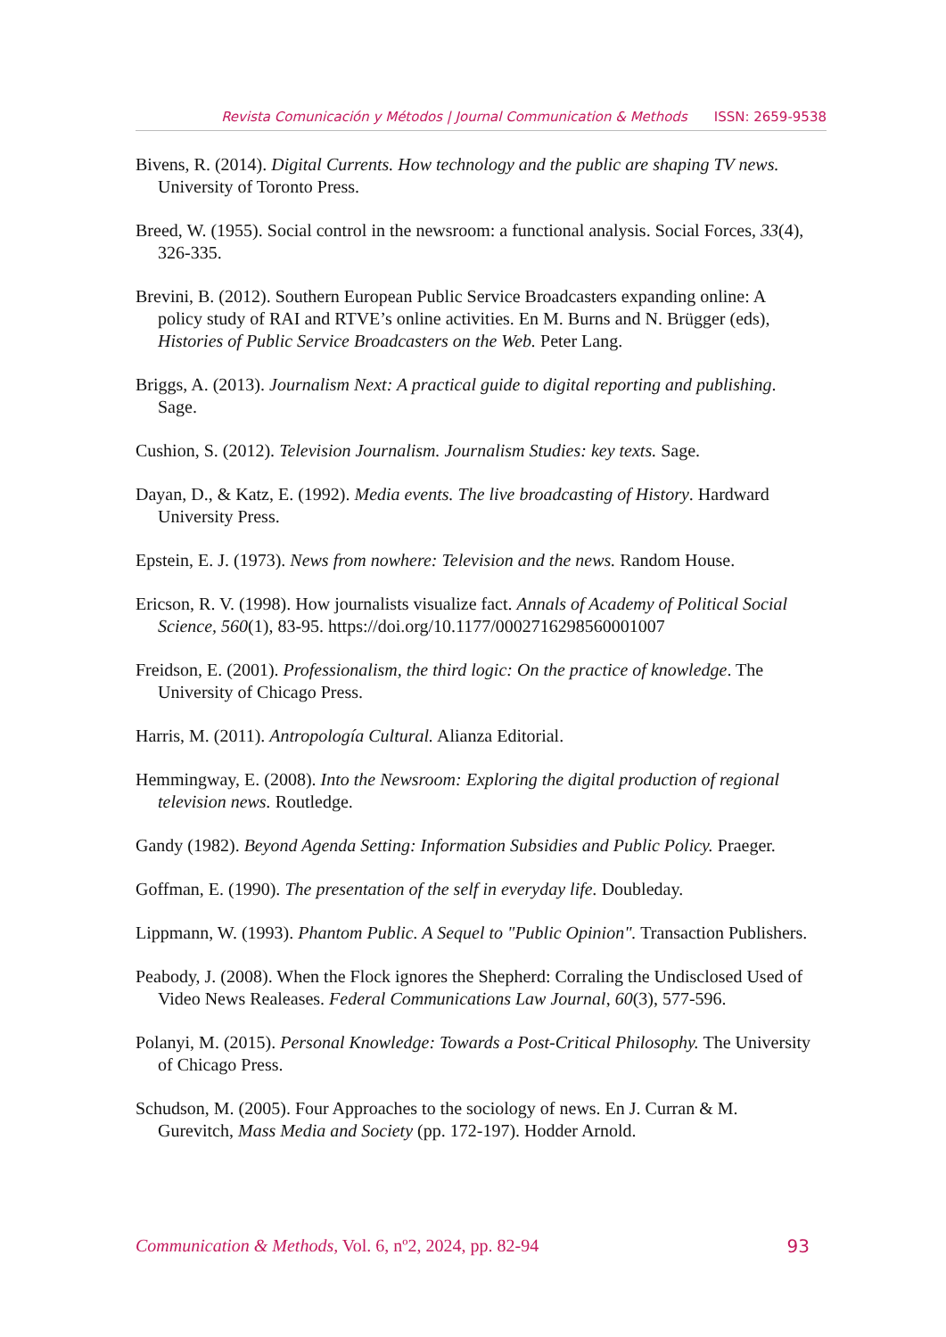Revista Comunicación y Métodos | Journal Communication & Methods ISSN: 2659-9538
Bivens, R. (2014). Digital Currents. How technology and the public are shaping TV news. University of Toronto Press.
Breed, W. (1955). Social control in the newsroom: a functional analysis. Social Forces, 33(4), 326-335.
Brevini, B. (2012). Southern European Public Service Broadcasters expanding online: A policy study of RAI and RTVE’s online activities. En M. Burns and N. Brügger (eds), Histories of Public Service Broadcasters on the Web. Peter Lang.
Briggs, A. (2013). Journalism Next: A practical guide to digital reporting and publishing. Sage.
Cushion, S. (2012). Television Journalism. Journalism Studies: key texts. Sage.
Dayan, D., & Katz, E. (1992). Media events. The live broadcasting of History. Hardward University Press.
Epstein, E. J. (1973). News from nowhere: Television and the news. Random House.
Ericson, R. V. (1998). How journalists visualize fact. Annals of Academy of Political Social Science, 560(1), 83-95. https://doi.org/10.1177/0002716298560001007
Freidson, E. (2001). Professionalism, the third logic: On the practice of knowledge. The University of Chicago Press.
Harris, M. (2011). Antropología Cultural. Alianza Editorial.
Hemmingway, E. (2008). Into the Newsroom: Exploring the digital production of regional television news. Routledge.
Gandy (1982). Beyond Agenda Setting: Information Subsidies and Public Policy. Praeger.
Goffman, E. (1990). The presentation of the self in everyday life. Doubleday.
Lippmann, W. (1993). Phantom Public. A Sequel to "Public Opinion". Transaction Publishers.
Peabody, J. (2008). When the Flock ignores the Shepherd: Corraling the Undisclosed Used of Video News Realeases. Federal Communications Law Journal, 60(3), 577-596.
Polanyi, M. (2015). Personal Knowledge: Towards a Post-Critical Philosophy. The University of Chicago Press.
Schudson, M. (2005). Four Approaches to the sociology of news. En J. Curran & M. Gurevitch, Mass Media and Society (pp. 172-197). Hodder Arnold.
Communication & Methods, Vol. 6, nº2, 2024, pp. 82-94 93